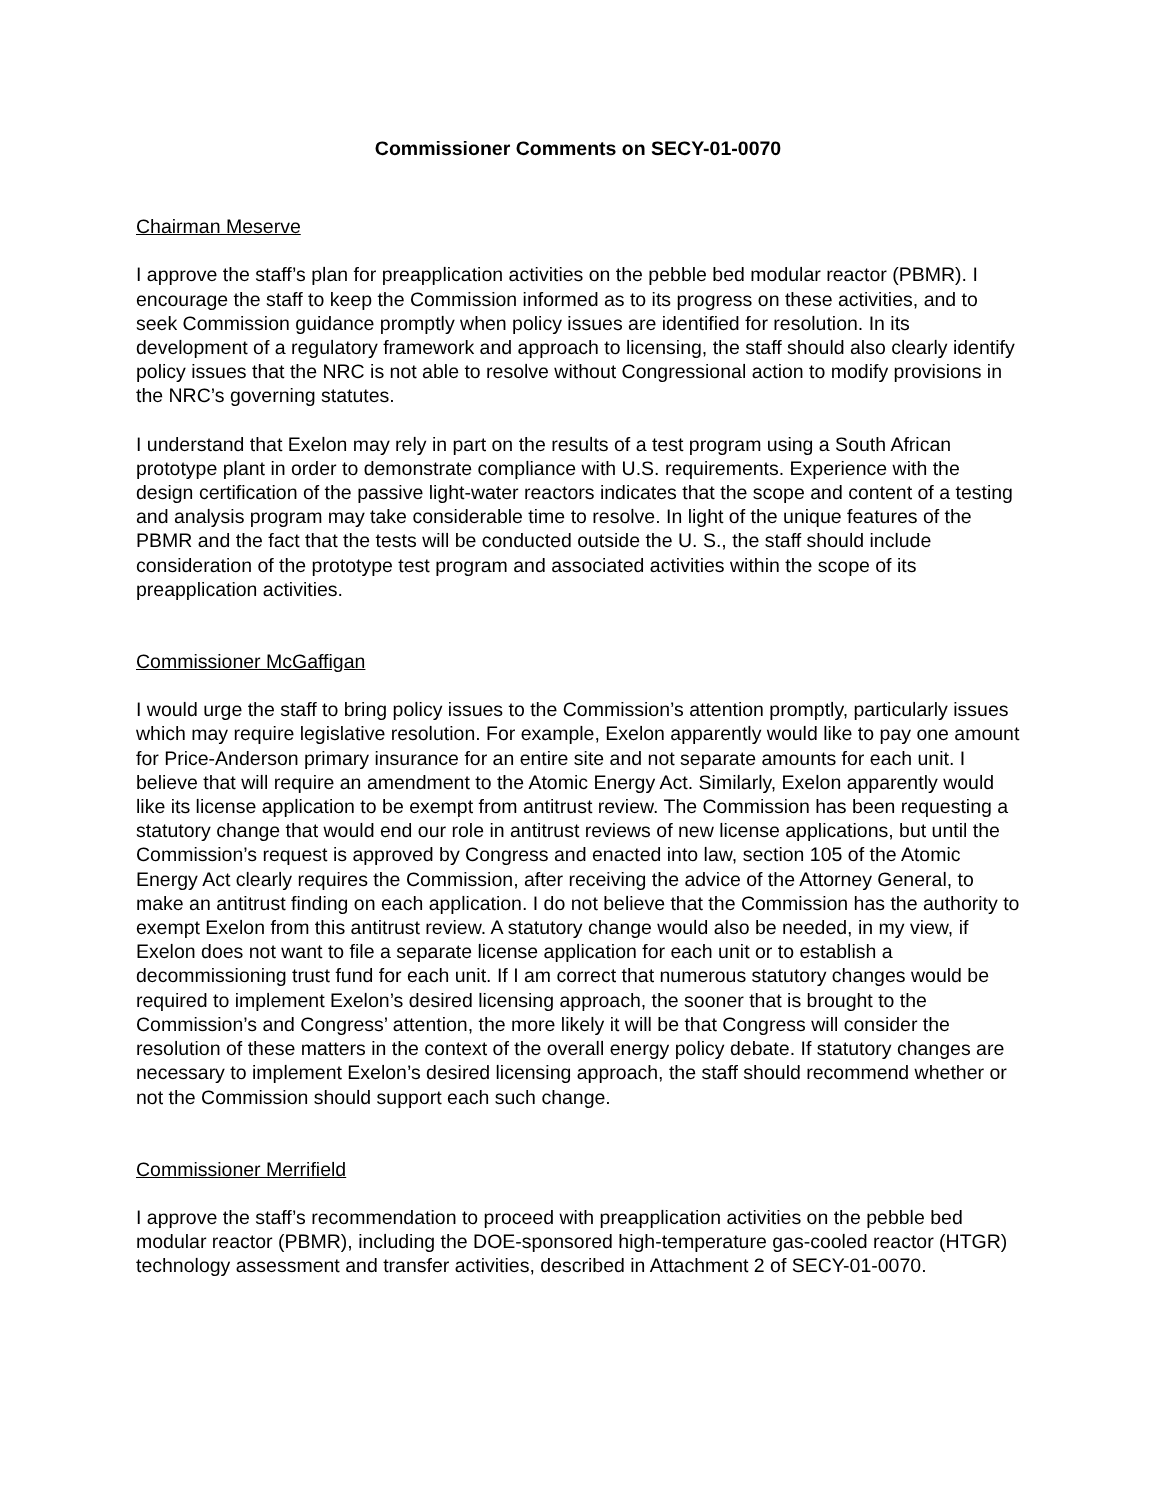Commissioner Comments on SECY-01-0070
Chairman Meserve
I approve the staff’s plan for preapplication activities on the pebble bed modular reactor (PBMR). I encourage the staff to keep the Commission informed as to its progress on these activities, and to seek Commission guidance promptly when policy issues are identified for resolution. In its development of a regulatory framework and approach to licensing, the staff should also clearly identify policy issues that the NRC is not able to resolve without Congressional action to modify provisions in the NRC’s governing statutes.
I understand that Exelon may rely in part on the results of a test program using a South African prototype plant in order to demonstrate compliance with U.S. requirements. Experience with the design certification of the passive light-water reactors indicates that the scope and content of a testing and analysis program may take considerable time to resolve. In light of the unique features of the PBMR and the fact that the tests will be conducted outside the U. S., the staff should include consideration of the prototype test program and associated activities within the scope of its preapplication activities.
Commissioner McGaffigan
I would urge the staff to bring policy issues to the Commission’s attention promptly, particularly issues which may require legislative resolution. For example, Exelon apparently would like to pay one amount for Price-Anderson primary insurance for an entire site and not separate amounts for each unit. I believe that will require an amendment to the Atomic Energy Act. Similarly, Exelon apparently would like its license application to be exempt from antitrust review. The Commission has been requesting a statutory change that would end our role in antitrust reviews of new license applications, but until the Commission’s request is approved by Congress and enacted into law, section 105 of the Atomic Energy Act clearly requires the Commission, after receiving the advice of the Attorney General, to make an antitrust finding on each application. I do not believe that the Commission has the authority to exempt Exelon from this antitrust review. A statutory change would also be needed, in my view, if Exelon does not want to file a separate license application for each unit or to establish a decommissioning trust fund for each unit. If I am correct that numerous statutory changes would be required to implement Exelon’s desired licensing approach, the sooner that is brought to the Commission’s and Congress’ attention, the more likely it will be that Congress will consider the resolution of these matters in the context of the overall energy policy debate. If statutory changes are necessary to implement Exelon’s desired licensing approach, the staff should recommend whether or not the Commission should support each such change.
Commissioner Merrifield
I approve the staff’s recommendation to proceed with preapplication activities on the pebble bed modular reactor (PBMR), including the DOE-sponsored high-temperature gas-cooled reactor (HTGR) technology assessment and transfer activities, described in Attachment 2 of SECY-01-0070.